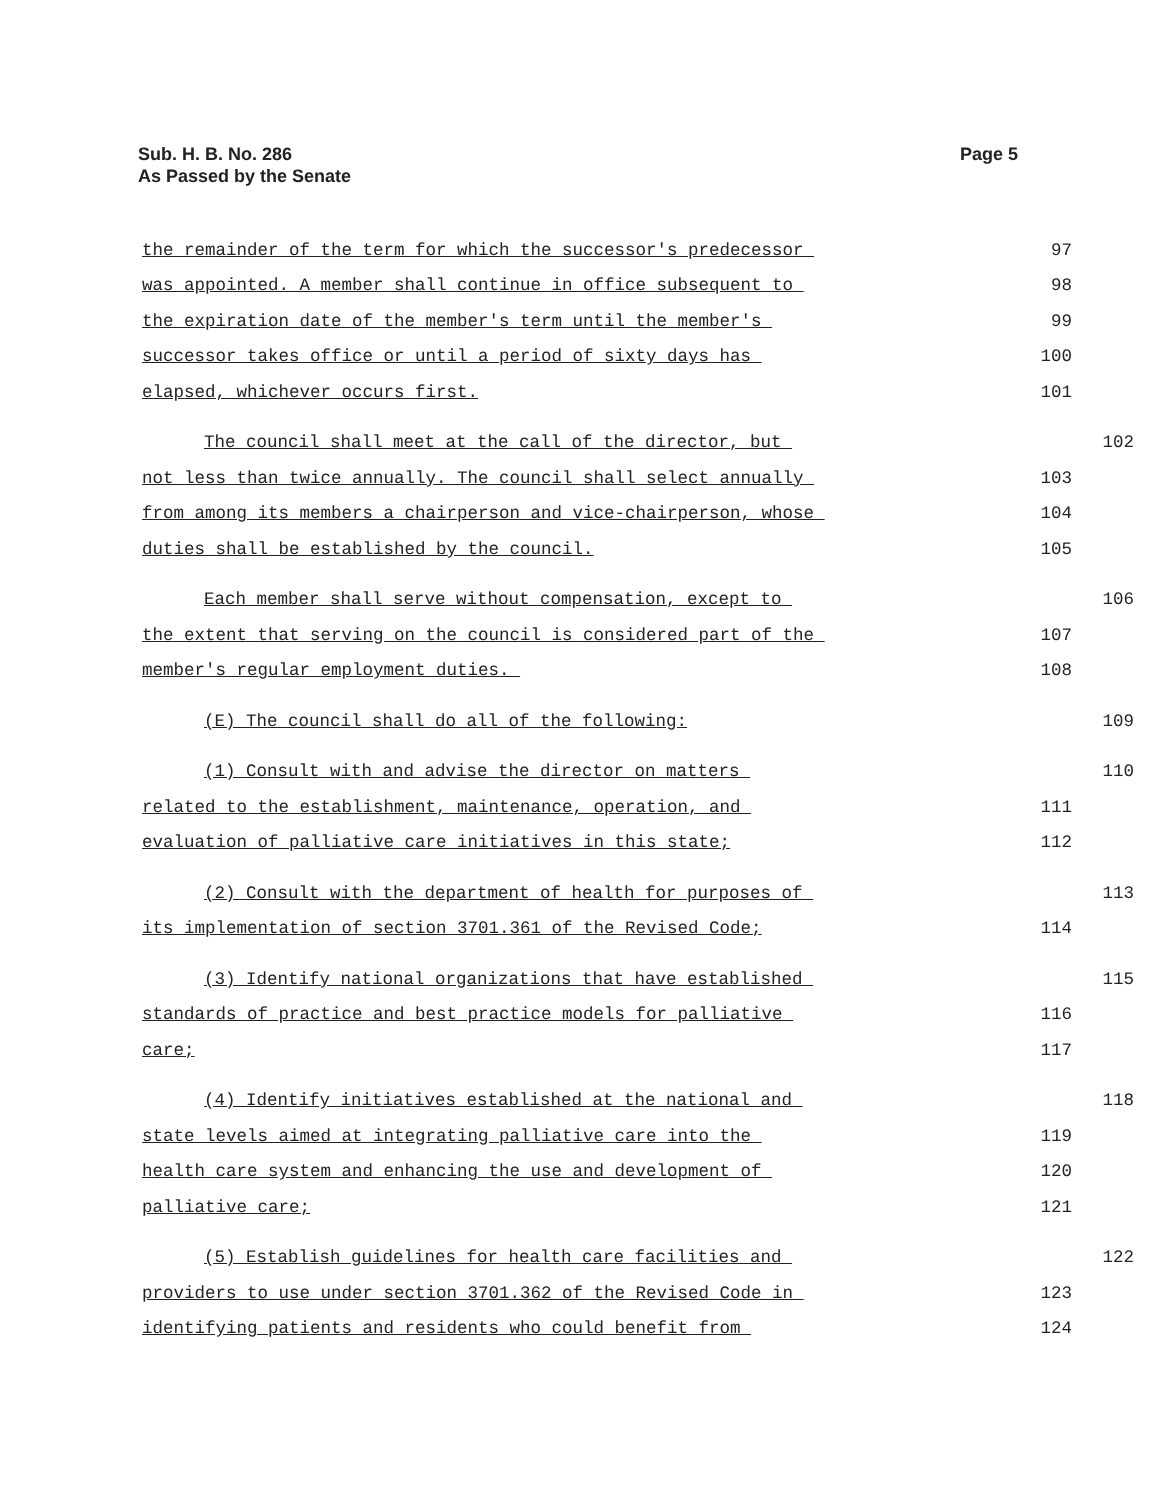Sub. H. B. No. 286
As Passed by the Senate
Page 5
the remainder of the term for which the successor's predecessor 97
was appointed. A member shall continue in office subsequent to 98
the expiration date of the member's term until the member's 99
successor takes office or until a period of sixty days has 100
elapsed, whichever occurs first. 101
The council shall meet at the call of the director, but 102
not less than twice annually. The council shall select annually 103
from among its members a chairperson and vice-chairperson, whose 104
duties shall be established by the council. 105
Each member shall serve without compensation, except to 106
the extent that serving on the council is considered part of the 107
member's regular employment duties. 108
(E) The council shall do all of the following: 109
(1) Consult with and advise the director on matters 110
related to the establishment, maintenance, operation, and 111
evaluation of palliative care initiatives in this state; 112
(2) Consult with the department of health for purposes of 113
its implementation of section 3701.361 of the Revised Code; 114
(3) Identify national organizations that have established 115
standards of practice and best practice models for palliative 116
care; 117
(4) Identify initiatives established at the national and 118
state levels aimed at integrating palliative care into the 119
health care system and enhancing the use and development of 120
palliative care; 121
(5) Establish guidelines for health care facilities and 122
providers to use under section 3701.362 of the Revised Code in 123
identifying patients and residents who could benefit from 124